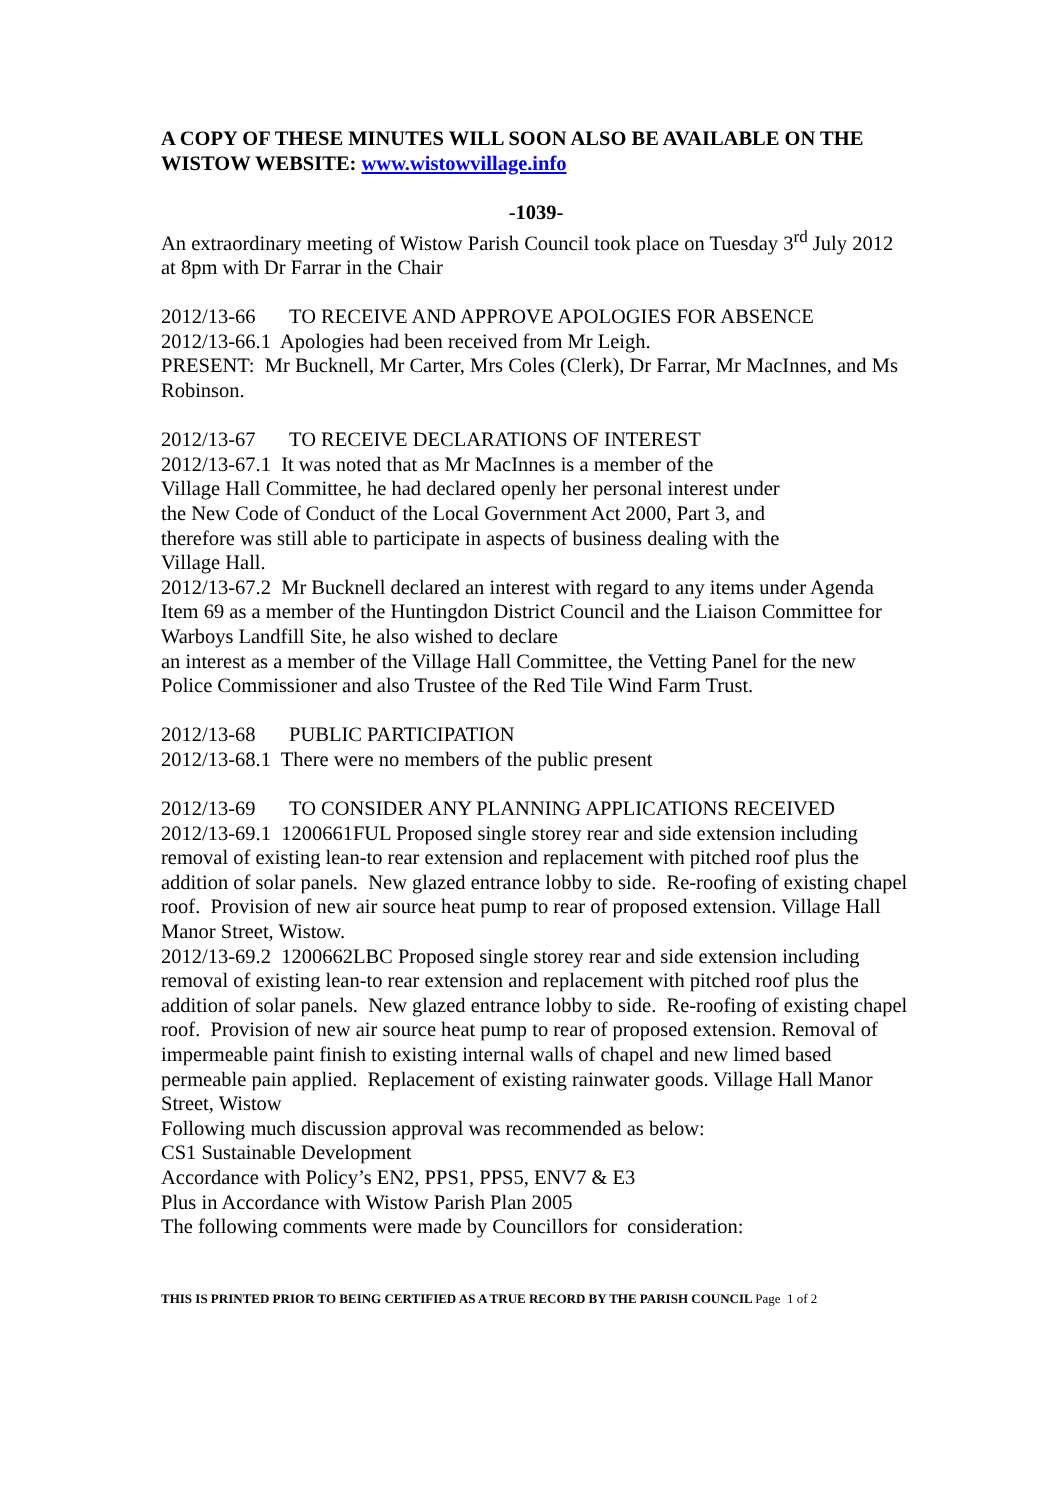A COPY OF THESE MINUTES WILL SOON ALSO BE AVAILABLE ON THE WISTOW WEBSITE: www.wistowvillage.info
-1039-
An extraordinary meeting of Wistow Parish Council took place on Tuesday 3<sup>rd</sup> July 2012 at 8pm with Dr Farrar in the Chair
2012/13-66 TO RECEIVE AND APPROVE APOLOGIES FOR ABSENCE
2012/13-66.1 Apologies had been received from Mr Leigh.
PRESENT: Mr Bucknell, Mr Carter, Mrs Coles (Clerk), Dr Farrar, Mr MacInnes, and Ms Robinson.
2012/13-67 TO RECEIVE DECLARATIONS OF INTEREST
2012/13-67.1 It was noted that as Mr MacInnes is a member of the
Village Hall Committee, he had declared openly her personal interest under
the New Code of Conduct of the Local Government Act 2000, Part 3, and
therefore was still able to participate in aspects of business dealing with the
Village Hall.
2012/13-67.2 Mr Bucknell declared an interest with regard to any items under Agenda Item 69 as a member of the Huntingdon District Council and the Liaison Committee for Warboys Landfill Site, he also wished to declare
an interest as a member of the Village Hall Committee, the Vetting Panel for the new Police Commissioner and also Trustee of the Red Tile Wind Farm Trust.
2012/13-68 PUBLIC PARTICIPATION
2012/13-68.1 There were no members of the public present
2012/13-69 TO CONSIDER ANY PLANNING APPLICATIONS RECEIVED
2012/13-69.1 1200661FUL Proposed single storey rear and side extension including removal of existing lean-to rear extension and replacement with pitched roof plus the addition of solar panels. New glazed entrance lobby to side. Re-roofing of existing chapel roof. Provision of new air source heat pump to rear of proposed extension. Village Hall Manor Street, Wistow.
2012/13-69.2 1200662LBC Proposed single storey rear and side extension including removal of existing lean-to rear extension and replacement with pitched roof plus the addition of solar panels. New glazed entrance lobby to side. Re-roofing of existing chapel roof. Provision of new air source heat pump to rear of proposed extension. Removal of impermeable paint finish to existing internal walls of chapel and new limed based permeable pain applied. Replacement of existing rainwater goods. Village Hall Manor Street, Wistow
Following much discussion approval was recommended as below:
CS1 Sustainable Development
Accordance with Policy’s EN2, PPS1, PPS5, ENV7 & E3
Plus in Accordance with Wistow Parish Plan 2005
The following comments were made by Councillors for consideration:
THIS IS PRINTED PRIOR TO BEING CERTIFIED AS A TRUE RECORD BY THE PARISH COUNCIL Page 1 of 2